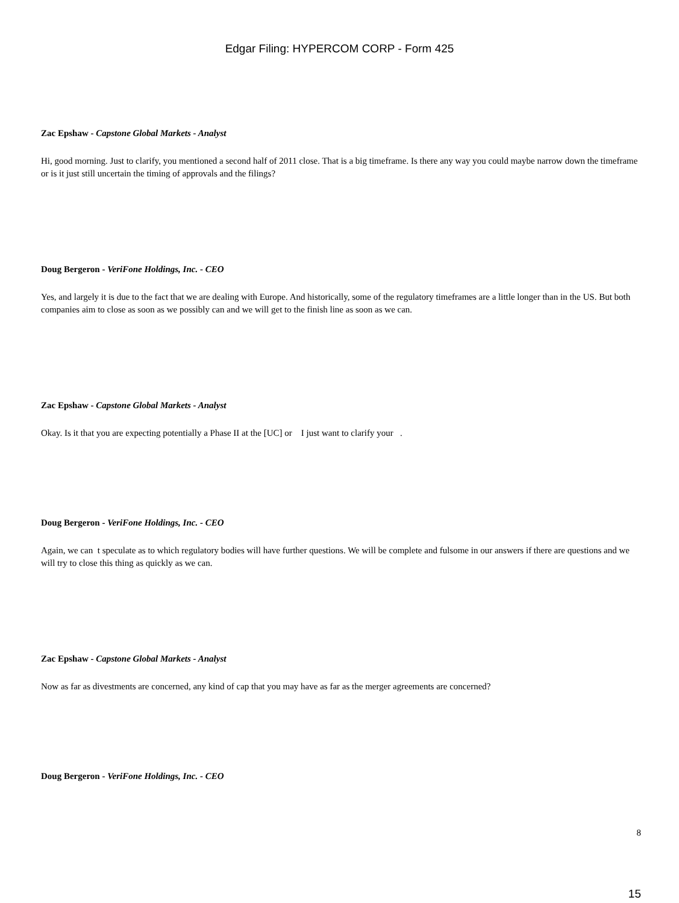Edgar Filing: HYPERCOM CORP - Form 425
Zac Epshaw - Capstone Global Markets - Analyst
Hi, good morning. Just to clarify, you mentioned a second half of 2011 close. That is a big timeframe. Is there any way you could maybe narrow down the timeframe or is it just still uncertain the timing of approvals and the filings?
Doug Bergeron - VeriFone Holdings, Inc. - CEO
Yes, and largely it is due to the fact that we are dealing with Europe. And historically, some of the regulatory timeframes are a little longer than in the US. But both companies aim to close as soon as we possibly can and we will get to the finish line as soon as we can.
Zac Epshaw - Capstone Global Markets - Analyst
Okay. Is it that you are expecting potentially a Phase II at the [UC] or I just want to clarify your .
Doug Bergeron - VeriFone Holdings, Inc. - CEO
Again, we can t speculate as to which regulatory bodies will have further questions. We will be complete and fulsome in our answers if there are questions and we will try to close this thing as quickly as we can.
Zac Epshaw - Capstone Global Markets - Analyst
Now as far as divestments are concerned, any kind of cap that you may have as far as the merger agreements are concerned?
Doug Bergeron - VeriFone Holdings, Inc. - CEO
8
15